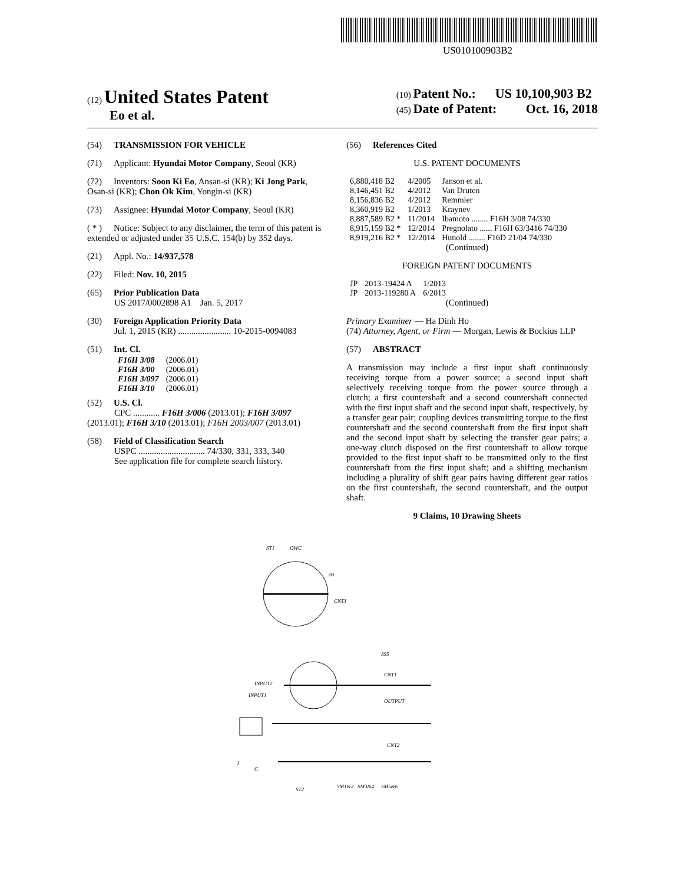US010100903B2
(12) United States Patent
Eo et al.
(10) Patent No.: US 10,100,903 B2
(45) Date of Patent: Oct. 16, 2018
(54) TRANSMISSION FOR VEHICLE
(71) Applicant: Hyundai Motor Company, Seoul (KR)
(72) Inventors: Soon Ki Eo, Ansan-si (KR); Ki Jong Park, Osan-si (KR); Chon Ok Kim, Yongin-si (KR)
(73) Assignee: Hyundai Motor Company, Seoul (KR)
( * ) Notice: Subject to any disclaimer, the term of this patent is extended or adjusted under 35 U.S.C. 154(b) by 352 days.
(21) Appl. No.: 14/937,578
(22) Filed: Nov. 10, 2015
(65) Prior Publication Data
US 2017/0002898 A1 Jan. 5, 2017
(30) Foreign Application Priority Data
Jul. 1, 2015 (KR) ........................ 10-2015-0094083
(51) Int. Cl.
| F16H 3/08 | (2006.01) |
| F16H 3/00 | (2006.01) |
| F16H 3/097 | (2006.01) |
| F16H 3/10 | (2006.01) |
(52) U.S. Cl.
CPC ............ F16H 3/006 (2013.01); F16H 3/097 (2013.01); F16H 3/10 (2013.01); F16H 2003/007 (2013.01)
(58) Field of Classification Search
USPC .............................. 74/330, 331, 333, 340
See application file for complete search history.
(56) References Cited
U.S. PATENT DOCUMENTS
| 6,880,418 B2 | 4/2005 | Janson et al. |
| 8,146,451 B2 | 4/2012 | Van Druten |
| 8,156,836 B2 | 4/2012 | Remmler |
| 8,360,919 B2 | 1/2013 | Kraynev |
| 8,887,589 B2 * | 11/2014 | Ibamoto ........ F16H 3/08 74/330 |
| 8,915,159 B2 * | 12/2014 | Pregnolato ...... F16H 63/3416 74/330 |
| 8,919,216 B2 * | 12/2014 | Hunold ........ F16D 21/04 74/330 |
(Continued)
FOREIGN PATENT DOCUMENTS
| JP | 2013-19424 A | 1/2013 |
| JP | 2013-119280 A | 6/2013 |
(Continued)
Primary Examiner — Ha Dinh Ho
(74) Attorney, Agent, or Firm — Morgan, Lewis & Bockius LLP
(57) ABSTRACT
A transmission may include a first input shaft continuously receiving torque from a power source; a second input shaft selectively receiving torque from the power source through a clutch; a first countershaft and a second countershaft connected with the first input shaft and the second input shaft, respectively, by a transfer gear pair; coupling devices transmitting torque to the first countershaft and the second countershaft from the first input shaft and the second input shaft by selecting the transfer gear pairs; a one-way clutch disposed on the first countershaft to allow torque provided to the first input shaft to be transmitted only to the first countershaft from the first input shaft; and a shifting mechanism including a plurality of shift gear pairs having different gear ratios on the first countershaft, the second countershaft, and the output shaft.
9 Claims, 10 Drawing Sheets
ST1
OWC
3B
CNT1
SS5
CNT1
OUTPUT
CNT2
INPUT1
INPUT2
1
C
ST2
SM1&2
SM3&4
SM5&6